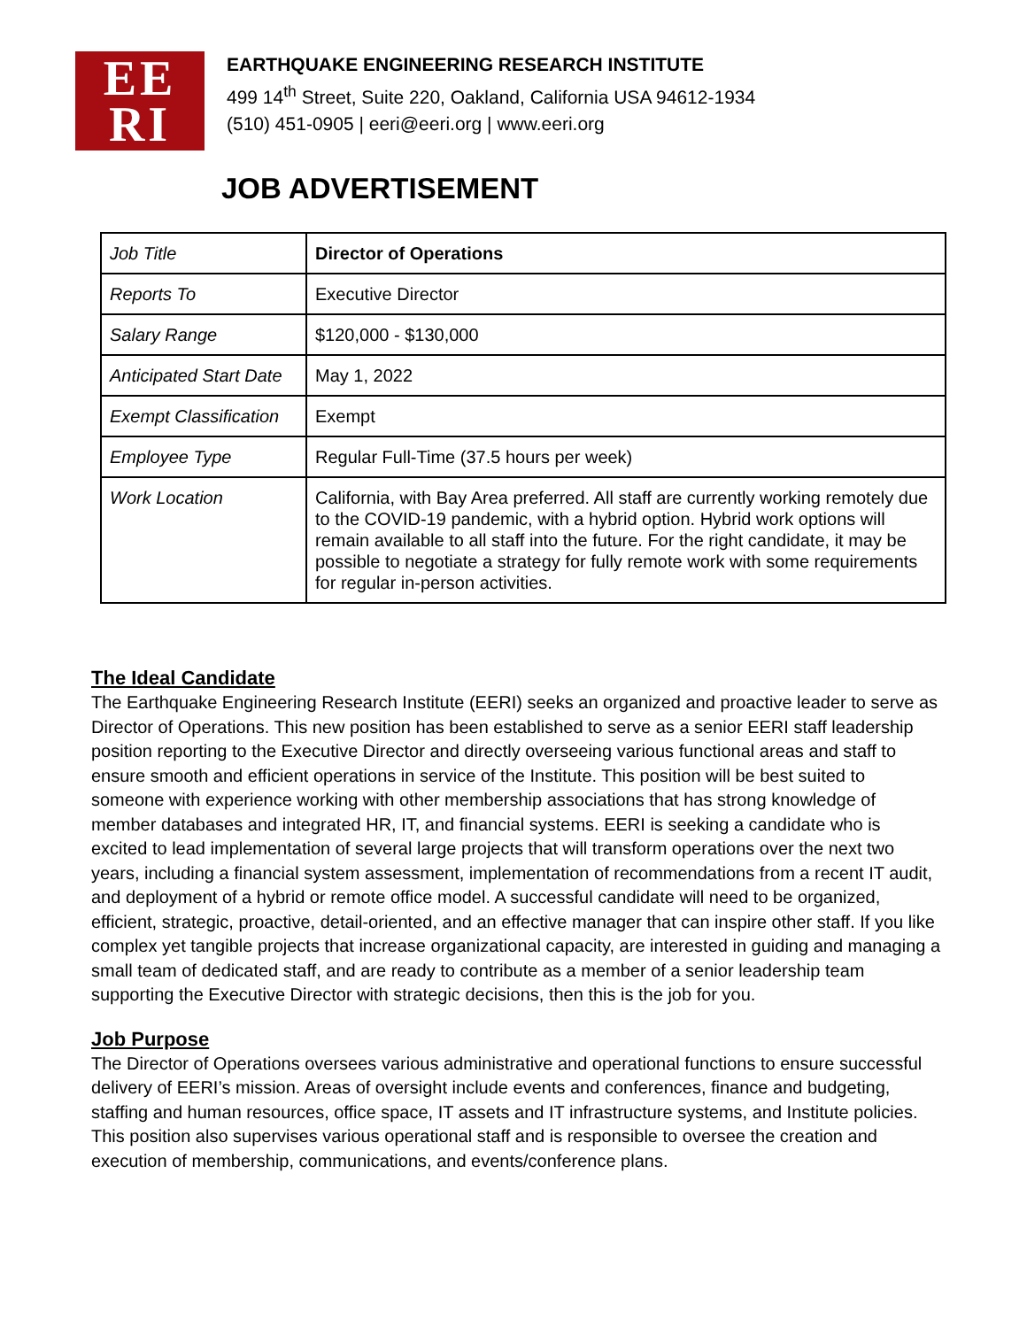EE
RI
EARTHQUAKE ENGINEERING RESEARCH INSTITUTE
499 14<sup>th</sup> Street, Suite 220, Oakland, California USA 94612-1934
(510) 451-0905 | eeri@eeri.org | www.eeri.org
JOB ADVERTISEMENT
| Job Title | Director of Operations |
| Reports To | Executive Director |
| Salary Range | $120,000 - $130,000 |
| Anticipated Start Date | May 1, 2022 |
| Exempt Classification | Exempt |
| Employee Type | Regular Full-Time (37.5 hours per week) |
| Work Location | California, with Bay Area preferred. All staff are currently working remotely due to the COVID-19 pandemic, with a hybrid option. Hybrid work options will remain available to all staff into the future. For the right candidate, it may be possible to negotiate a strategy for fully remote work with some requirements for regular in-person activities. |
The Ideal Candidate
The Earthquake Engineering Research Institute (EERI) seeks an organized and proactive leader to serve as Director of Operations. This new position has been established to serve as a senior EERI staff leadership position reporting to the Executive Director and directly overseeing various functional areas and staff to ensure smooth and efficient operations in service of the Institute. This position will be best suited to someone with experience working with other membership associations that has strong knowledge of member databases and integrated HR, IT, and financial systems. EERI is seeking a candidate who is excited to lead implementation of several large projects that will transform operations over the next two years, including a financial system assessment, implementation of recommendations from a recent IT audit, and deployment of a hybrid or remote office model. A successful candidate will need to be organized, efficient, strategic, proactive, detail-oriented, and an effective manager that can inspire other staff. If you like complex yet tangible projects that increase organizational capacity, are interested in guiding and managing a small team of dedicated staff, and are ready to contribute as a member of a senior leadership team supporting the Executive Director with strategic decisions, then this is the job for you.
Job Purpose
The Director of Operations oversees various administrative and operational functions to ensure successful delivery of EERI’s mission. Areas of oversight include events and conferences, finance and budgeting, staffing and human resources, office space, IT assets and IT infrastructure systems, and Institute policies. This position also supervises various operational staff and is responsible to oversee the creation and execution of membership, communications, and events/conference plans.